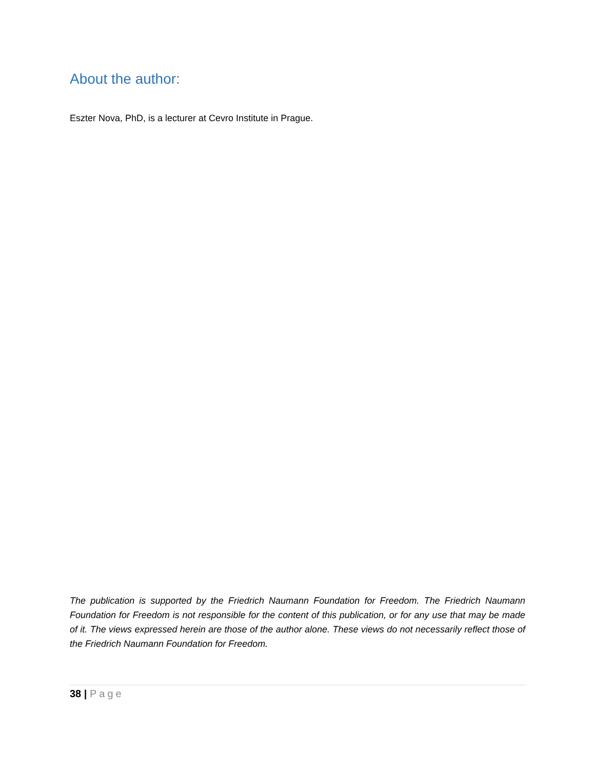About the author:
Eszter Nova, PhD, is a lecturer at Cevro Institute in Prague.
The publication is supported by the Friedrich Naumann Foundation for Freedom. The Friedrich Naumann Foundation for Freedom is not responsible for the content of this publication, or for any use that may be made of it. The views expressed herein are those of the author alone. These views do not necessarily reflect those of the Friedrich Naumann Foundation for Freedom.
38 | Page